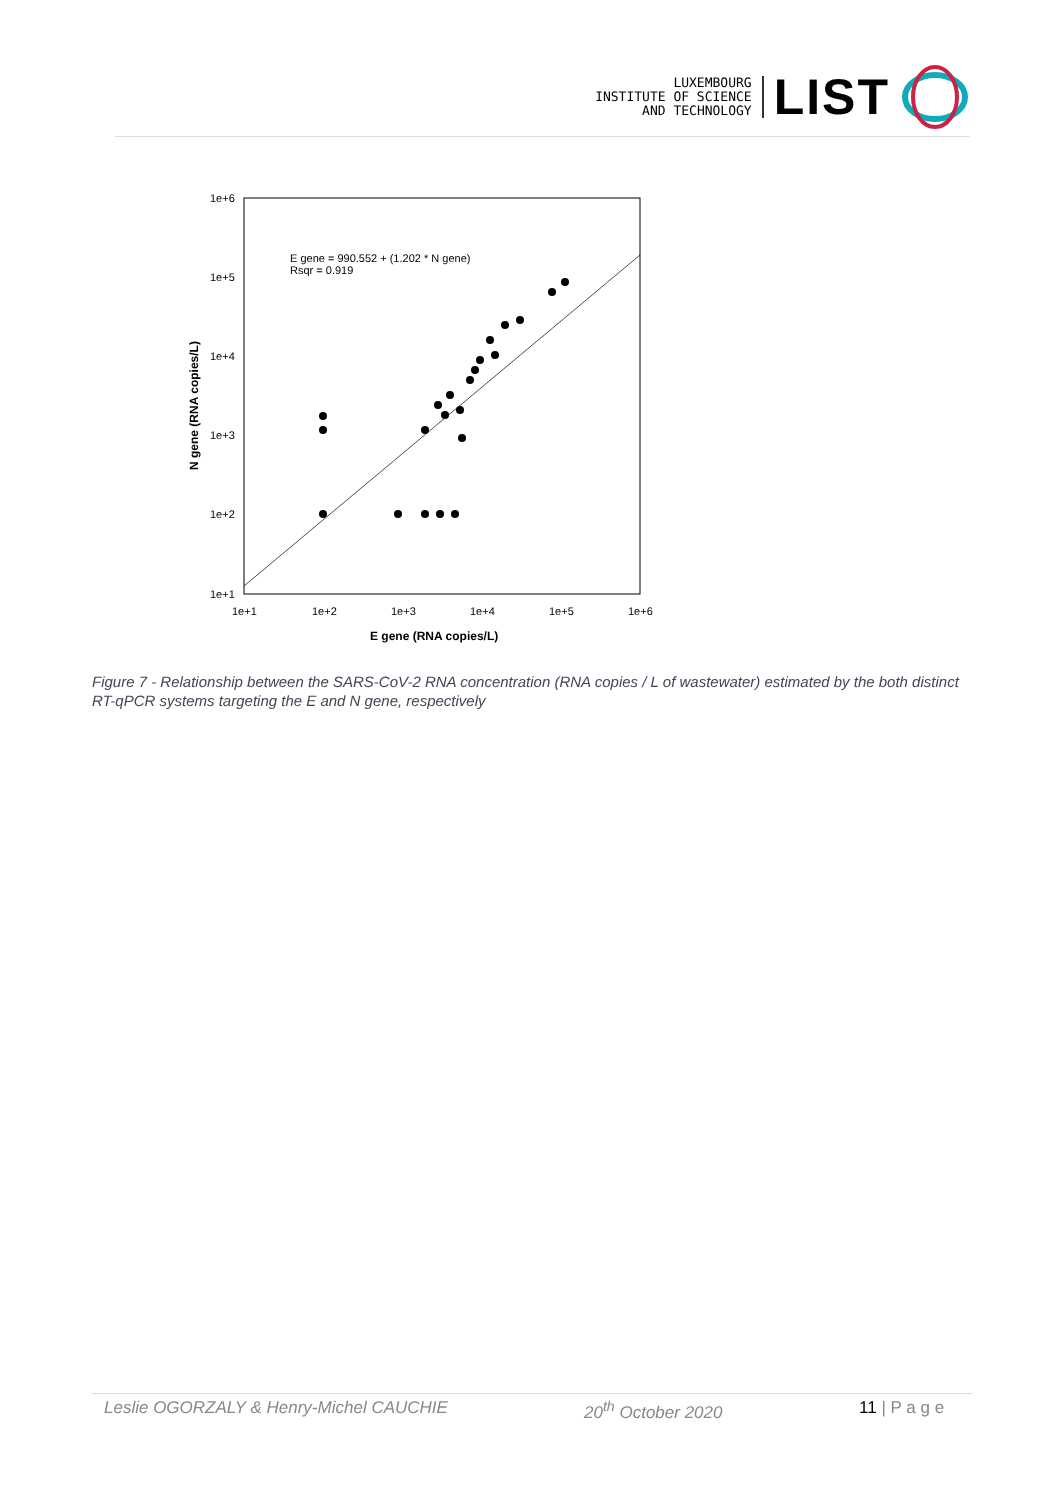LUXEMBOURG
INSTITUTE OF SCIENCE
AND TECHNOLOGY
LIST
E gene = 990.552 + (1.202 * N gene)
Rsqr = 0.919
1e+6
1e+5
1e+4
1e+3
1e+2
1e+1
1e+1
1e+2
1e+3
1e+4
1e+5
1e+6
E gene (RNA copies/L)
N gene (RNA copies/L)
Figure 7 - Relationship between the SARS-CoV-2 RNA concentration (RNA copies / L of wastewater) estimated by the both distinct RT-qPCR systems targeting the E and N gene, respectively
Leslie OGORZALY & Henry-Michel CAUCHIE 20<sup>th</sup> October 2020 11 | P a g e